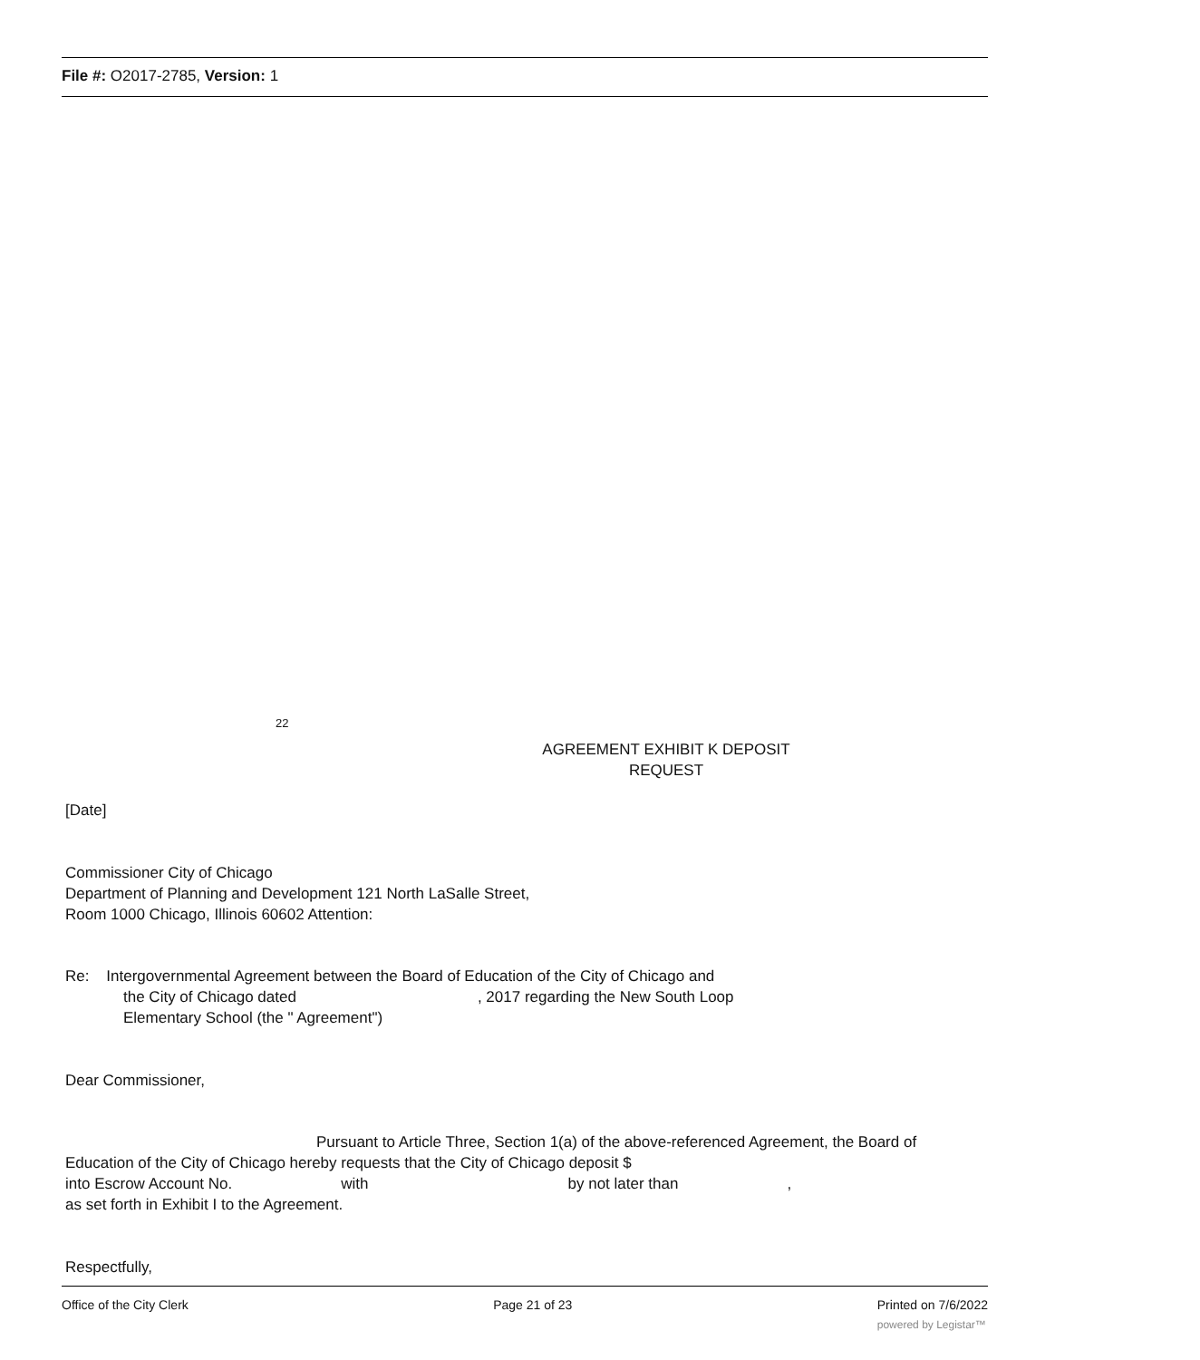File #: O2017-2785, Version: 1
22
AGREEMENT EXHIBIT K DEPOSIT REQUEST
[Date]
Commissioner City of Chicago
Department of Planning and Development 121 North LaSalle Street,
Room 1000 Chicago, Illinois 60602 Attention:
Re: Intergovernmental Agreement between the Board of Education of the City of Chicago and
the City of Chicago dated, 2017 regarding the New South Loop
Elementary School (the " Agreement")
Dear Commissioner,
Pursuant to Article Three, Section 1(a) of the above-referenced Agreement, the Board of
Education of the City of Chicago hereby requests that the City of Chicago deposit $
into Escrow Account No. with by not later than,
as set forth in Exhibit I to the Agreement.
Respectfully,
Office of the City Clerk Page 21 of 23 Printed on 7/6/2022
powered by Legistar™